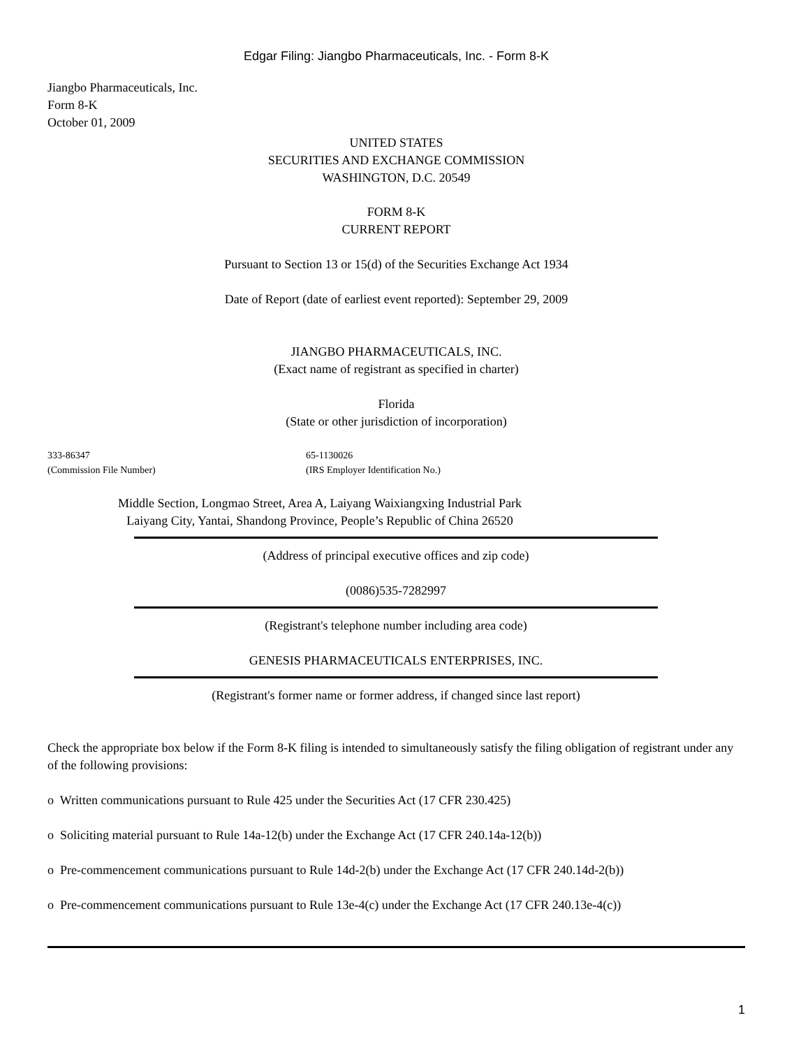Edgar Filing: Jiangbo Pharmaceuticals, Inc. - Form 8-K
Jiangbo Pharmaceuticals, Inc.
Form 8-K
October 01, 2009
UNITED STATES
SECURITIES AND EXCHANGE COMMISSION
WASHINGTON, D.C. 20549
FORM 8-K
CURRENT REPORT
Pursuant to Section 13 or 15(d) of the Securities Exchange Act 1934
Date of Report (date of earliest event reported): September 29, 2009
JIANGBO PHARMACEUTICALS, INC.
(Exact name of registrant as specified in charter)
Florida
(State or other jurisdiction of incorporation)
333-86347
(Commission File Number)
65-1130026
(IRS Employer Identification No.)
Middle Section, Longmao Street, Area A, Laiyang Waixiangxing Industrial Park
Laiyang City, Yantai, Shandong Province, People’s Republic of China 26520
(Address of principal executive offices and zip code)
(0086)535-7282997
(Registrant's telephone number including area code)
GENESIS PHARMACEUTICALS ENTERPRISES, INC.
(Registrant's former name or former address, if changed since last report)
Check the appropriate box below if the Form 8-K filing is intended to simultaneously satisfy the filing obligation of registrant under any of the following provisions:
o Written communications pursuant to Rule 425 under the Securities Act (17 CFR 230.425)
o Soliciting material pursuant to Rule 14a-12(b) under the Exchange Act (17 CFR 240.14a-12(b))
o Pre-commencement communications pursuant to Rule 14d-2(b) under the Exchange Act (17 CFR 240.14d-2(b))
o Pre-commencement communications pursuant to Rule 13e-4(c) under the Exchange Act (17 CFR 240.13e-4(c))
1